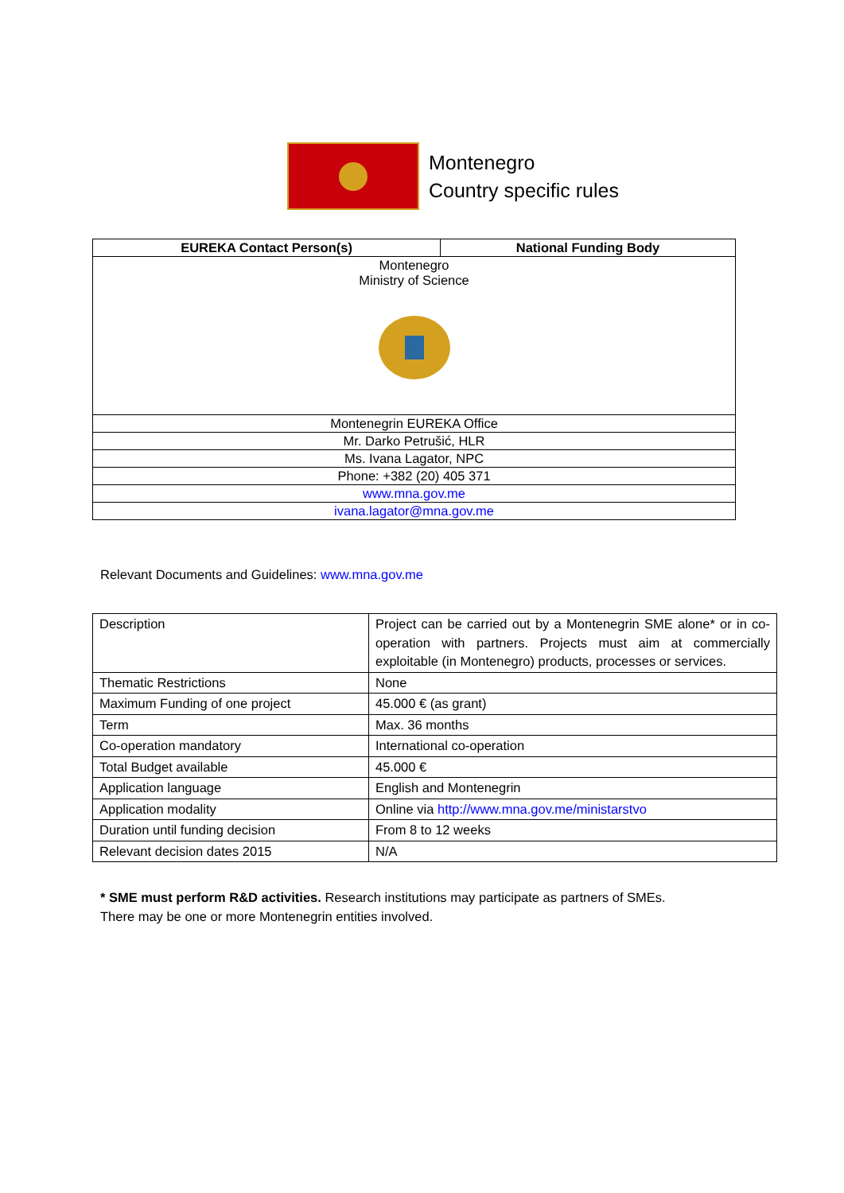Montenegro
Country specific rules
| EUREKA Contact Person(s) | National Funding Body |
| --- | --- |
| Montenegro Ministry of Science | |
| Montenegrin EUREKA Office | |
| Mr. Darko Petrušić, HLR | |
| Ms. Ivana Lagator, NPC | |
| Phone: +382 (20) 405 371 | |
| www.mna.gov.me | |
| ivana.lagator@mna.gov.me | |
Relevant Documents and Guidelines: www.mna.gov.me
| Description | Project can be carried out by a Montenegrin SME alone* or in co-operation with partners. Projects must aim at commercially exploitable (in Montenegro) products, processes or services. |
| Thematic Restrictions | None |
| Maximum Funding of one project | 45.000 € (as grant) |
| Term | Max. 36 months |
| Co-operation mandatory | International co-operation |
| Total Budget available | 45.000 € |
| Application language | English and Montenegrin |
| Application modality | Online via http://www.mna.gov.me/ministarstvo |
| Duration until funding decision | From 8 to 12 weeks |
| Relevant decision dates 2015 | N/A |
* SME must perform R&D activities. Research institutions may participate as partners of SMEs.
There may be one or more Montenegrin entities involved.